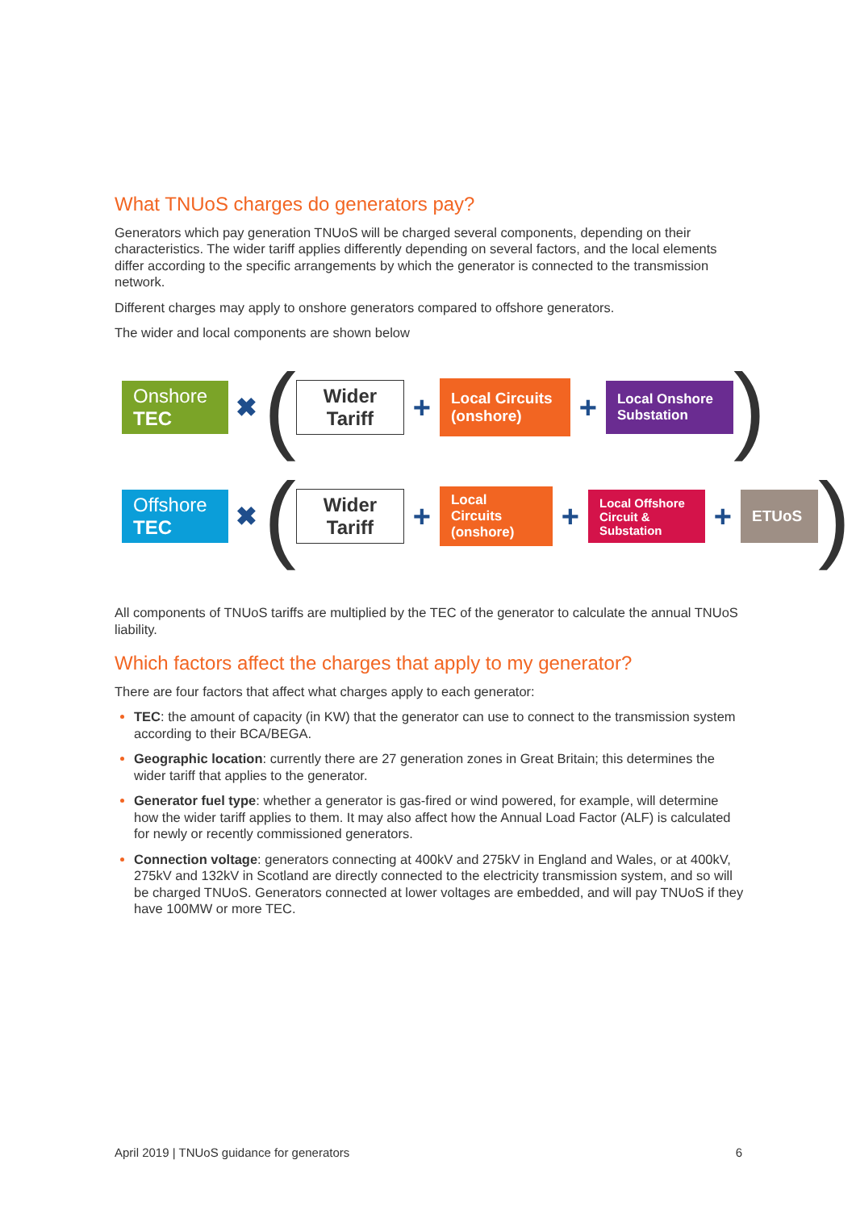What TNUoS charges do generators pay?
Generators which pay generation TNUoS will be charged several components, depending on their characteristics. The wider tariff applies differently depending on several factors, and the local elements differ according to the specific arrangements by which the generator is connected to the transmission network.
Different charges may apply to onshore generators compared to offshore generators.
The wider and local components are shown below
Onshore
TEC
✖
(
Wider
Tariff
+
Local Circuits
(onshore)
+
Local Onshore
Substation
)
Offshore
TEC
✖
(
Wider
Tariff
+
Local
Circuits
(onshore)
+
Local Offshore
Circuit &
Substation
+
ETUoS
)
All components of TNUoS tariffs are multiplied by the TEC of the generator to calculate the annual TNUoS liability.
Which factors affect the charges that apply to my generator?
There are four factors that affect what charges apply to each generator:
TEC: the amount of capacity (in KW) that the generator can use to connect to the transmission system according to their BCA/BEGA.
Geographic location: currently there are 27 generation zones in Great Britain; this determines the wider tariff that applies to the generator.
Generator fuel type: whether a generator is gas-fired or wind powered, for example, will determine how the wider tariff applies to them. It may also affect how the Annual Load Factor (ALF) is calculated for newly or recently commissioned generators.
Connection voltage: generators connecting at 400kV and 275kV in England and Wales, or at 400kV, 275kV and 132kV in Scotland are directly connected to the electricity transmission system, and so will be charged TNUoS. Generators connected at lower voltages are embedded, and will pay TNUoS if they have 100MW or more TEC.
April 2019 | TNUoS guidance for generators 6